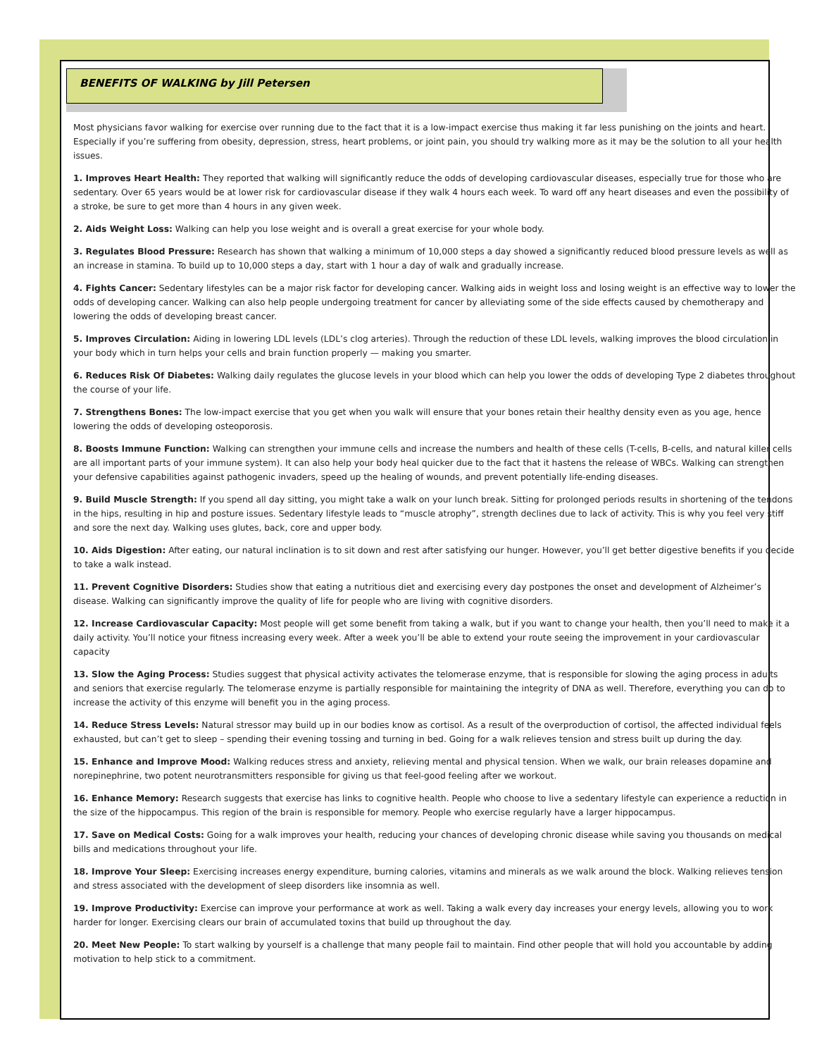BENEFITS OF WALKING by Jill Petersen
Most physicians favor walking for exercise over running due to the fact that it is a low-impact exercise thus making it far less punishing on the joints and heart. Especially if you’re suffering from obesity, depression, stress, heart problems, or joint pain, you should try walking more as it may be the solution to all your health issues.
1. Improves Heart Health: They reported that walking will significantly reduce the odds of developing cardiovascular diseases, especially true for those who are sedentary. Over 65 years would be at lower risk for cardiovascular disease if they walk 4 hours each week. To ward off any heart diseases and even the possibility of a stroke, be sure to get more than 4 hours in any given week.
2. Aids Weight Loss: Walking can help you lose weight and is overall a great exercise for your whole body.
3. Regulates Blood Pressure: Research has shown that walking a minimum of 10,000 steps a day showed a significantly reduced blood pressure levels as well as an increase in stamina. To build up to 10,000 steps a day, start with 1 hour a day of walk and gradually increase.
4. Fights Cancer: Sedentary lifestyles can be a major risk factor for developing cancer. Walking aids in weight loss and losing weight is an effective way to lower the odds of developing cancer. Walking can also help people undergoing treatment for cancer by alleviating some of the side effects caused by chemotherapy and lowering the odds of developing breast cancer.
5. Improves Circulation: Aiding in lowering LDL levels (LDL’s clog arteries). Through the reduction of these LDL levels, walking improves the blood circulation in your body which in turn helps your cells and brain function properly — making you smarter.
6. Reduces Risk Of Diabetes: Walking daily regulates the glucose levels in your blood which can help you lower the odds of developing Type 2 diabetes throughout the course of your life.
7. Strengthens Bones: The low-impact exercise that you get when you walk will ensure that your bones retain their healthy density even as you age, hence lowering the odds of developing osteoporosis.
8. Boosts Immune Function: Walking can strengthen your immune cells and increase the numbers and health of these cells (T-cells, B-cells, and natural killer cells are all important parts of your immune system). It can also help your body heal quicker due to the fact that it hastens the release of WBCs. Walking can strengthen your defensive capabilities against pathogenic invaders, speed up the healing of wounds, and prevent potentially life-ending diseases.
9. Build Muscle Strength: If you spend all day sitting, you might take a walk on your lunch break. Sitting for prolonged periods results in shortening of the tendons in the hips, resulting in hip and posture issues. Sedentary lifestyle leads to “muscle atrophy”, strength declines due to lack of activity. This is why you feel very stiff and sore the next day. Walking uses glutes, back, core and upper body.
10. Aids Digestion: After eating, our natural inclination is to sit down and rest after satisfying our hunger. However, you’ll get better digestive benefits if you decide to take a walk instead.
11. Prevent Cognitive Disorders: Studies show that eating a nutritious diet and exercising every day postpones the onset and development of Alzheimer’s disease. Walking can significantly improve the quality of life for people who are living with cognitive disorders.
12. Increase Cardiovascular Capacity: Most people will get some benefit from taking a walk, but if you want to change your health, then you’ll need to make it a daily activity. You’ll notice your fitness increasing every week. After a week you’ll be able to extend your route seeing the improvement in your cardiovascular capacity
13. Slow the Aging Process: Studies suggest that physical activity activates the telomerase enzyme, that is responsible for slowing the aging process in adults and seniors that exercise regularly. The telomerase enzyme is partially responsible for maintaining the integrity of DNA as well. Therefore, everything you can do to increase the activity of this enzyme will benefit you in the aging process.
14. Reduce Stress Levels: Natural stressor may build up in our bodies know as cortisol. As a result of the overproduction of cortisol, the affected individual feels exhausted, but can’t get to sleep – spending their evening tossing and turning in bed. Going for a walk relieves tension and stress built up during the day.
15. Enhance and Improve Mood: Walking reduces stress and anxiety, relieving mental and physical tension. When we walk, our brain releases dopamine and norepinephrine, two potent neurotransmitters responsible for giving us that feel-good feeling after we workout.
16. Enhance Memory: Research suggests that exercise has links to cognitive health. People who choose to live a sedentary lifestyle can experience a reduction in the size of the hippocampus. This region of the brain is responsible for memory. People who exercise regularly have a larger hippocampus.
17. Save on Medical Costs: Going for a walk improves your health, reducing your chances of developing chronic disease while saving you thousands on medical bills and medications throughout your life.
18. Improve Your Sleep: Exercising increases energy expenditure, burning calories, vitamins and minerals as we walk around the block. Walking relieves tension and stress associated with the development of sleep disorders like insomnia as well.
19. Improve Productivity: Exercise can improve your performance at work as well. Taking a walk every day increases your energy levels, allowing you to work harder for longer. Exercising clears our brain of accumulated toxins that build up throughout the day.
20. Meet New People: To start walking by yourself is a challenge that many people fail to maintain. Find other people that will hold you accountable by adding motivation to help stick to a commitment.